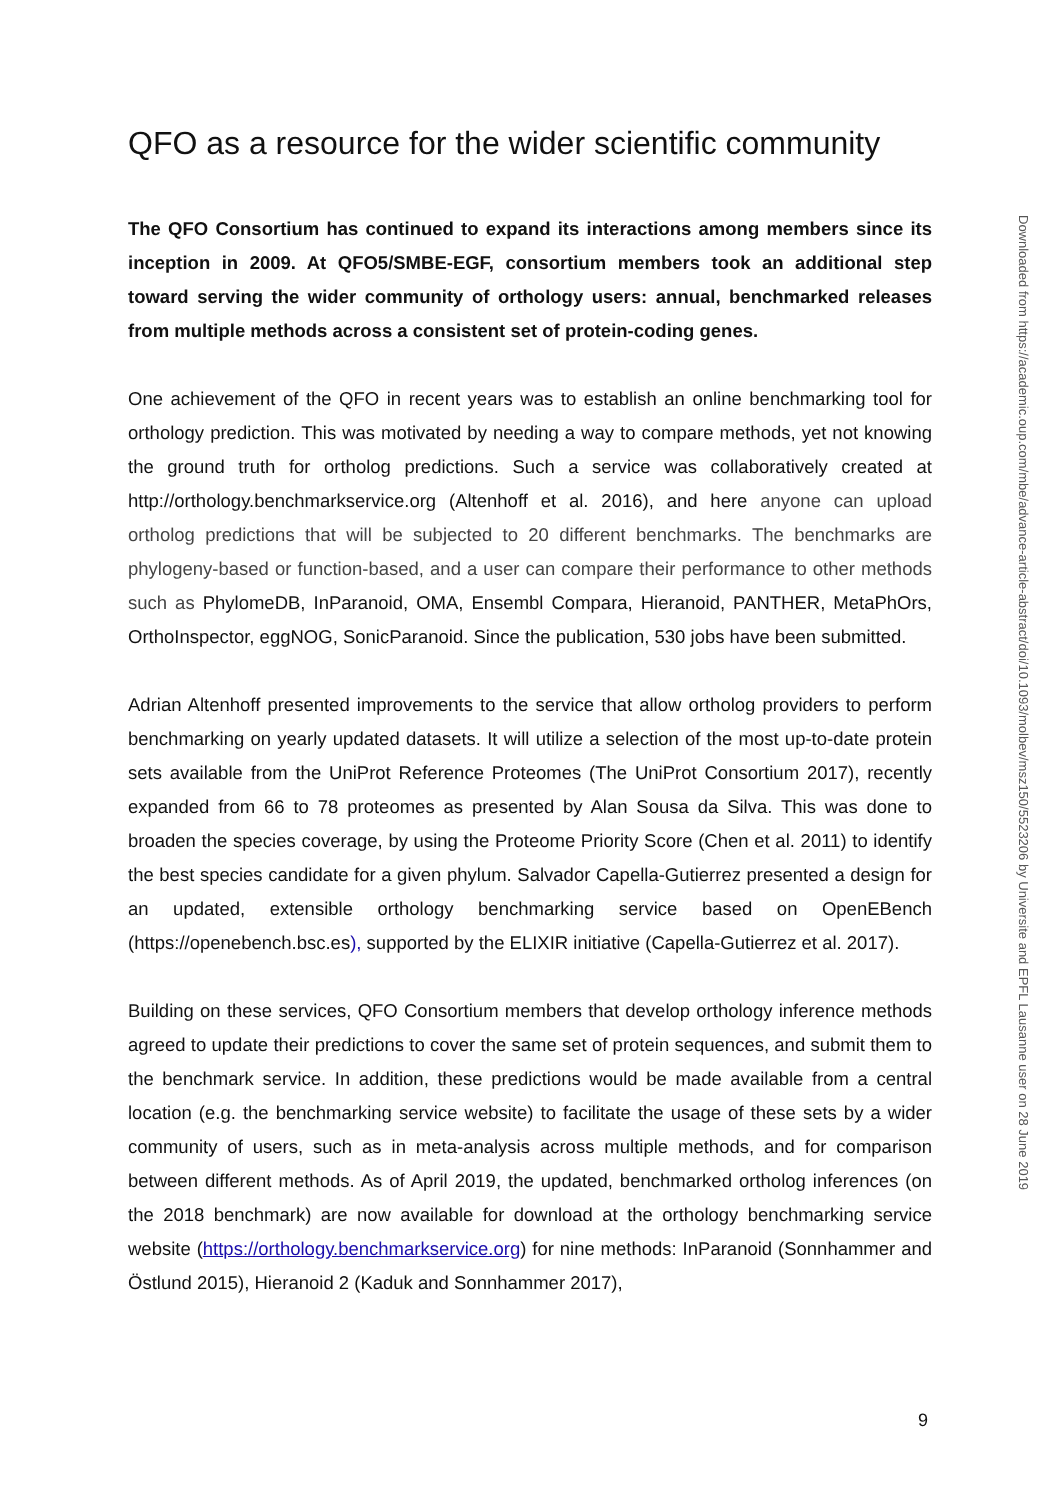QFO as a resource for the wider scientific community
The QFO Consortium has continued to expand its interactions among members since its inception in 2009. At QFO5/SMBE-EGF, consortium members took an additional step toward serving the wider community of orthology users: annual, benchmarked releases from multiple methods across a consistent set of protein-coding genes.
One achievement of the QFO in recent years was to establish an online benchmarking tool for orthology prediction. This was motivated by needing a way to compare methods, yet not knowing the ground truth for ortholog predictions. Such a service was collaboratively created at http://orthology.benchmarkservice.org (Altenhoff et al. 2016), and here anyone can upload ortholog predictions that will be subjected to 20 different benchmarks. The benchmarks are phylogeny-based or function-based, and a user can compare their performance to other methods such as PhylomeDB, InParanoid, OMA, Ensembl Compara, Hieranoid, PANTHER, MetaPhOrs, OrthoInspector, eggNOG, SonicParanoid. Since the publication, 530 jobs have been submitted.
Adrian Altenhoff presented improvements to the service that allow ortholog providers to perform benchmarking on yearly updated datasets. It will utilize a selection of the most up-to-date protein sets available from the UniProt Reference Proteomes (The UniProt Consortium 2017), recently expanded from 66 to 78 proteomes as presented by Alan Sousa da Silva. This was done to broaden the species coverage, by using the Proteome Priority Score (Chen et al. 2011) to identify the best species candidate for a given phylum. Salvador Capella-Gutierrez presented a design for an updated, extensible orthology benchmarking service based on OpenEBench (https://openebench.bsc.es), supported by the ELIXIR initiative (Capella-Gutierrez et al. 2017).
Building on these services, QFO Consortium members that develop orthology inference methods agreed to update their predictions to cover the same set of protein sequences, and submit them to the benchmark service. In addition, these predictions would be made available from a central location (e.g. the benchmarking service website) to facilitate the usage of these sets by a wider community of users, such as in meta-analysis across multiple methods, and for comparison between different methods. As of April 2019, the updated, benchmarked ortholog inferences (on the 2018 benchmark) are now available for download at the orthology benchmarking service website (https://orthology.benchmarkservice.org) for nine methods: InParanoid (Sonnhammer and Östlund 2015), Hieranoid 2 (Kaduk and Sonnhammer 2017),
Downloaded from https://academic.oup.com/mbe/advance-article-abstract/doi/10.1093/molbev/msz150/5523206 by Universite and EPFL Lausanne user on 28 June 2019
9